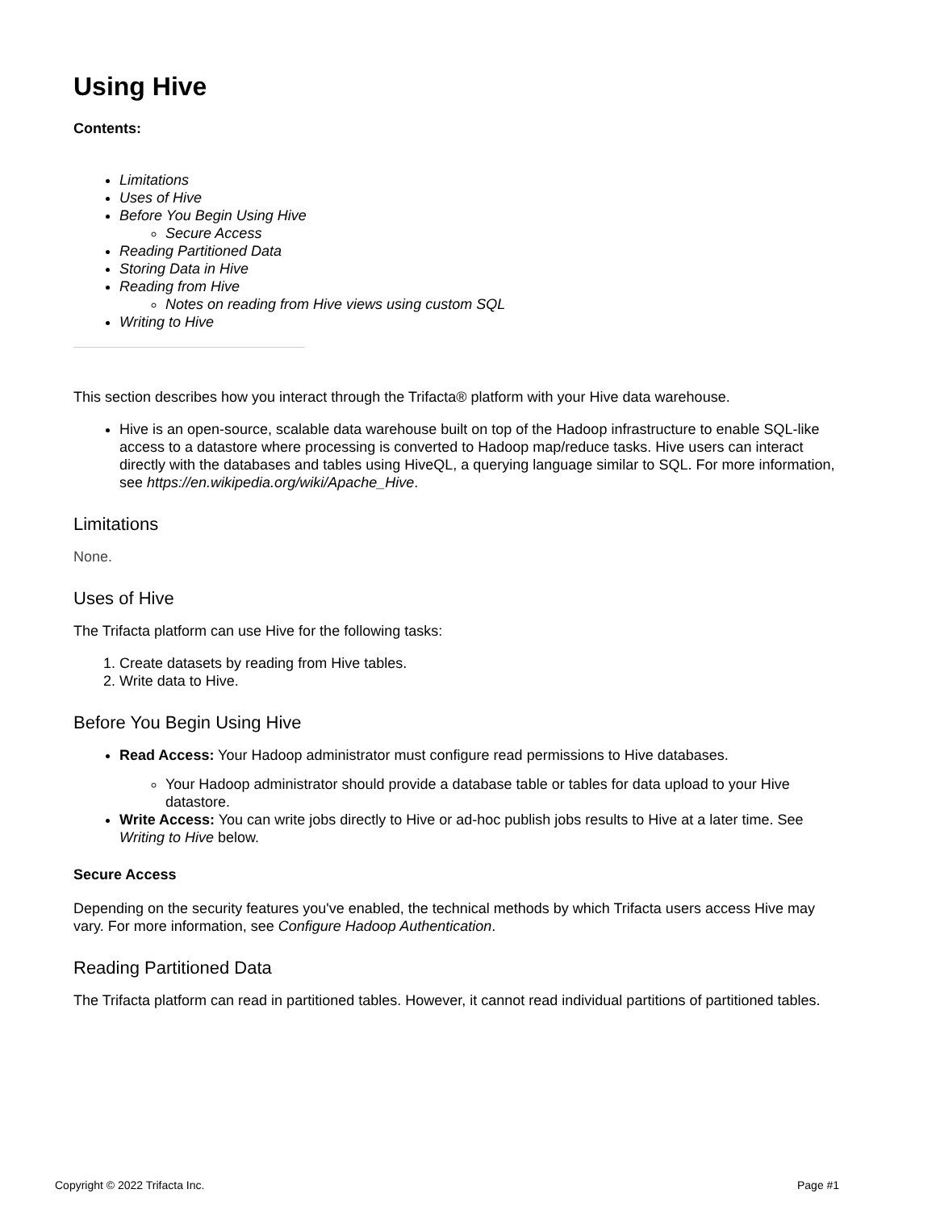Using Hive
Contents:
Limitations
Uses of Hive
Before You Begin Using Hive
Secure Access
Reading Partitioned Data
Storing Data in Hive
Reading from Hive
Notes on reading from Hive views using custom SQL
Writing to Hive
This section describes how you interact through the Trifacta® platform with your Hive data warehouse.
Hive is an open-source, scalable data warehouse built on top of the Hadoop infrastructure to enable SQL-like access to a datastore where processing is converted to Hadoop map/reduce tasks. Hive users can interact directly with the databases and tables using HiveQL, a querying language similar to SQL. For more information, see https://en.wikipedia.org/wiki/Apache_Hive.
Limitations
None.
Uses of Hive
The Trifacta platform can use Hive for the following tasks:
1. Create datasets by reading from Hive tables.
2. Write data to Hive.
Before You Begin Using Hive
Read Access: Your Hadoop administrator must configure read permissions to Hive databases.
Your Hadoop administrator should provide a database table or tables for data upload to your Hive datastore.
Write Access: You can write jobs directly to Hive or ad-hoc publish jobs results to Hive at a later time. See Writing to Hive below.
Secure Access
Depending on the security features you've enabled, the technical methods by which Trifacta users access Hive may vary. For more information, see Configure Hadoop Authentication.
Reading Partitioned Data
The Trifacta platform can read in partitioned tables. However, it cannot read individual partitions of partitioned tables.
Copyright © 2022 Trifacta Inc. Page #1